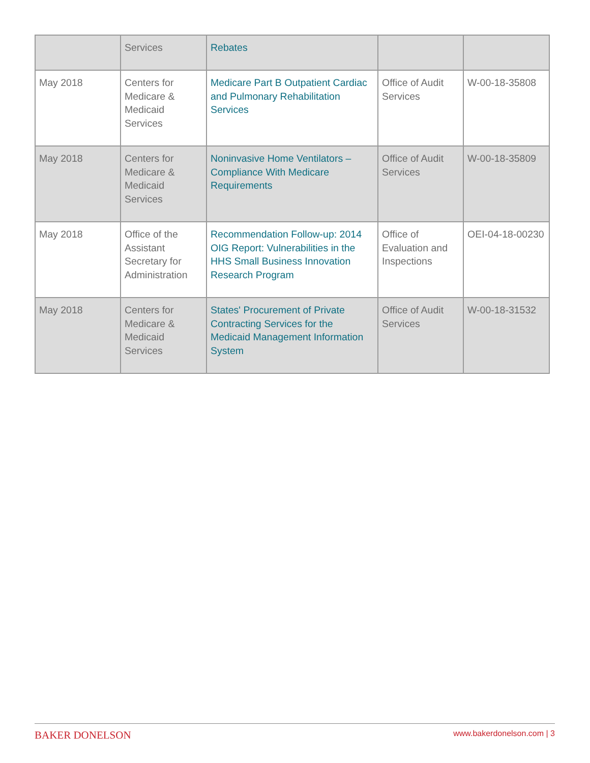| | Services | Rebates | | |
| May 2018 | Centers for Medicare & Medicaid Services | Medicare Part B Outpatient Cardiac and Pulmonary Rehabilitation Services | Office of Audit Services | W-00-18-35808 |
| May 2018 | Centers for Medicare & Medicaid Services | Noninvasive Home Ventilators – Compliance With Medicare Requirements | Office of Audit Services | W-00-18-35809 |
| May 2018 | Office of the Assistant Secretary for Administration | Recommendation Follow-up: 2014 OIG Report: Vulnerabilities in the HHS Small Business Innovation Research Program | Office of Evaluation and Inspections | OEI-04-18-00230 |
| May 2018 | Centers for Medicare & Medicaid Services | States' Procurement of Private Contracting Services for the Medicaid Management Information System | Office of Audit Services | W-00-18-31532 |
BAKER DONELSON www.bakerdonelson.com | 3